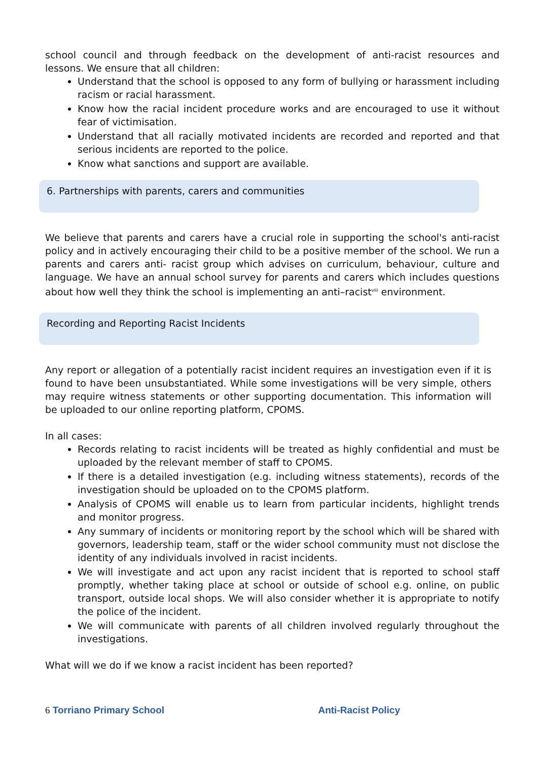school council and through feedback on the development of anti-racist resources and lessons. We ensure that all children:
Understand that the school is opposed to any form of bullying or harassment including racism or racial harassment.
Know how the racial incident procedure works and are encouraged to use it without fear of victimisation.
Understand that all racially motivated incidents are recorded and reported and that serious incidents are reported to the police.
Know what sanctions and support are available.
6. Partnerships with parents, carers and communities
We believe that parents and carers have a crucial role in supporting the school's anti-racist policy and in actively encouraging their child to be a positive member of the school. We run a parents and carers anti- racist group which advises on curriculum, behaviour, culture and language. We have an annual school survey for parents and carers which includes questions about how well they think the school is implementing an anti–racist<sup>viii</sup> environment.
Recording and Reporting Racist Incidents
Any report or allegation of a potentially racist incident requires an investigation even if it is found to have been unsubstantiated. While some investigations will be very simple, others may require witness statements or other supporting documentation. This information will be uploaded to our online reporting platform, CPOMS.
In all cases:
Records relating to racist incidents will be treated as highly confidential and must be uploaded by the relevant member of staff to CPOMS.
If there is a detailed investigation (e.g. including witness statements), records of the investigation should be uploaded on to the CPOMS platform.
Analysis of CPOMS will enable us to learn from particular incidents, highlight trends and monitor progress.
Any summary of incidents or monitoring report by the school which will be shared with governors, leadership team, staff or the wider school community must not disclose the identity of any individuals involved in racist incidents.
We will investigate and act upon any racist incident that is reported to school staff promptly, whether taking place at school or outside of school e.g. online, on public transport, outside local shops. We will also consider whether it is appropriate to notify the police of the incident.
We will communicate with parents of all children involved regularly throughout the investigations.
What will we do if we know a racist incident has been reported?
6 Torriano Primary School Anti-Racist Policy